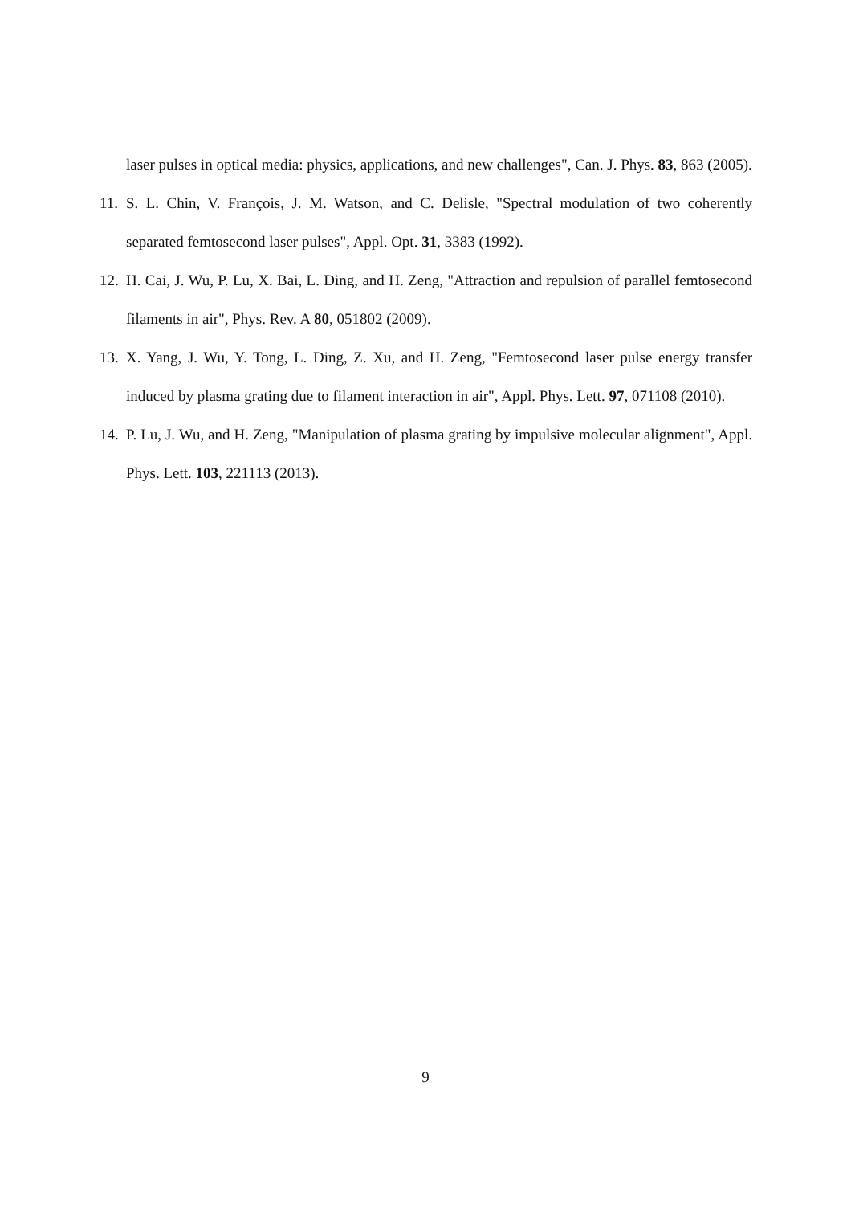laser pulses in optical media: physics, applications, and new challenges", Can. J. Phys. 83, 863 (2005).
11. S. L. Chin, V. François, J. M. Watson, and C. Delisle, "Spectral modulation of two coherently separated femtosecond laser pulses", Appl. Opt. 31, 3383 (1992).
12. H. Cai, J. Wu, P. Lu, X. Bai, L. Ding, and H. Zeng, "Attraction and repulsion of parallel femtosecond filaments in air", Phys. Rev. A 80, 051802 (2009).
13. X. Yang, J. Wu, Y. Tong, L. Ding, Z. Xu, and H. Zeng, "Femtosecond laser pulse energy transfer induced by plasma grating due to filament interaction in air", Appl. Phys. Lett. 97, 071108 (2010).
14. P. Lu, J. Wu, and H. Zeng, "Manipulation of plasma grating by impulsive molecular alignment", Appl. Phys. Lett. 103, 221113 (2013).
9